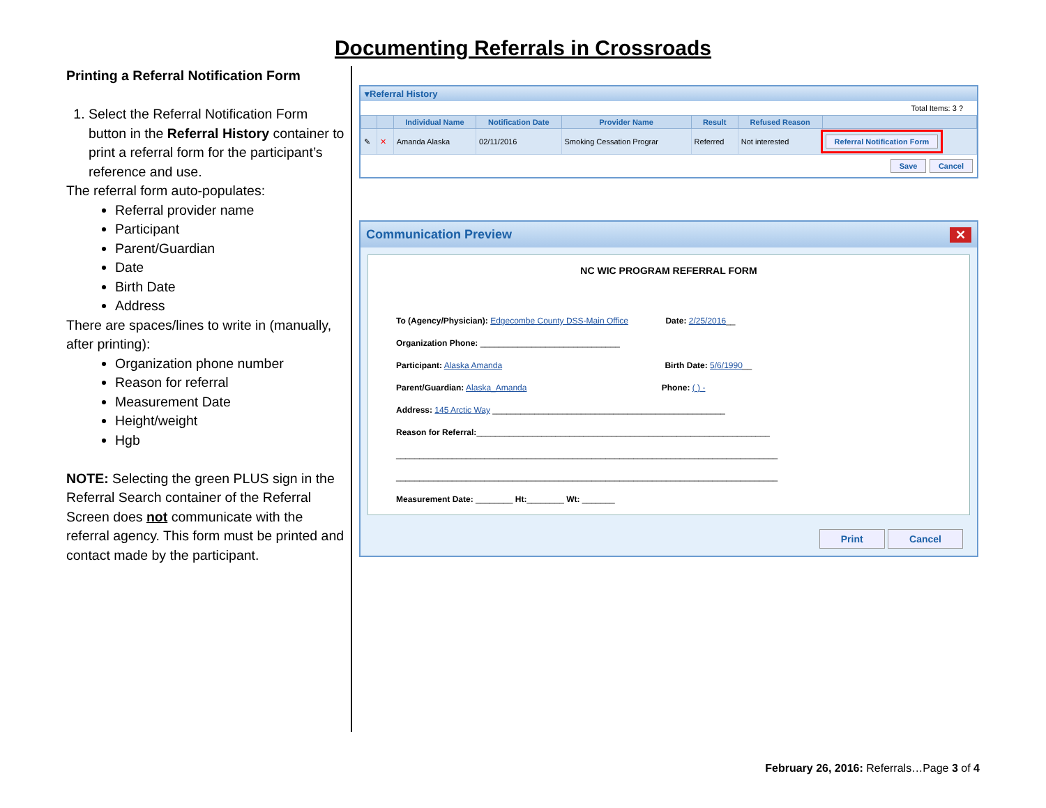Documenting Referrals in Crossroads
Printing a Referral Notification Form
1. Select the Referral Notification Form button in the Referral History container to print a referral form for the participant’s reference and use.
The referral form auto-populates:
Referral provider name
Participant
Parent/Guardian
Date
Birth Date
Address
There are spaces/lines to write in (manually, after printing):
Organization phone number
Reason for referral
Measurement Date
Height/weight
Hgb
NOTE: Selecting the green PLUS sign in the Referral Search container of the Referral Screen does not communicate with the referral agency. This form must be printed and contact made by the participant.
▾Referral History
Total Items: 3 ?
| | | Individual Name | Notification Date | Provider Name | Result | Refused Reason | |
| --- | --- | --- | --- | --- | --- | --- | --- |
| ✎ | ✕ | Amanda Alaska | 02/11/2016 | Smoking Cessation Prograr | Referred | Not interested | Referral Notification Form |
Save Cancel
Communication Preview ✕
NC WIC PROGRAM REFERRAL FORM
To (Agency/Physician): Edgecombe County DSS-Main Office Date: 2/25/2016__
Organization Phone: ______________________________
Participant: Alaska Amanda Birth Date: 5/6/1990__
Parent/Guardian: Alaska_Amanda Phone: ( ) -
Address: 145 Arctic Way __________________________________________________
Reason for Referral:_______________________________________________________________
__________________________________________________________________________________
__________________________________________________________________________________
Measurement Date: ________ Ht:________ Wt: _______
Print Cancel
February 26, 2016: Referrals…Page 3 of 4